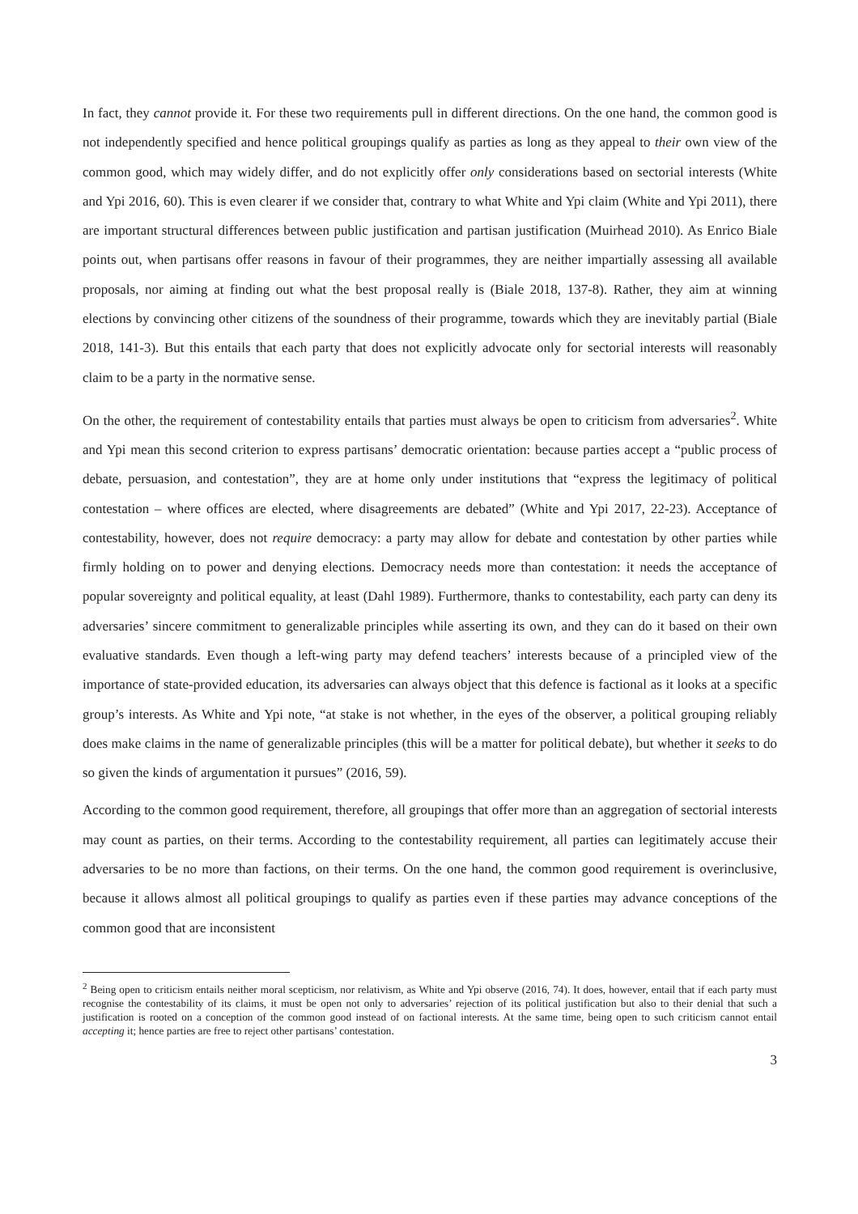In fact, they cannot provide it. For these two requirements pull in different directions. On the one hand, the common good is not independently specified and hence political groupings qualify as parties as long as they appeal to their own view of the common good, which may widely differ, and do not explicitly offer only considerations based on sectorial interests (White and Ypi 2016, 60). This is even clearer if we consider that, contrary to what White and Ypi claim (White and Ypi 2011), there are important structural differences between public justification and partisan justification (Muirhead 2010). As Enrico Biale points out, when partisans offer reasons in favour of their programmes, they are neither impartially assessing all available proposals, nor aiming at finding out what the best proposal really is (Biale 2018, 137-8). Rather, they aim at winning elections by convincing other citizens of the soundness of their programme, towards which they are inevitably partial (Biale 2018, 141-3). But this entails that each party that does not explicitly advocate only for sectorial interests will reasonably claim to be a party in the normative sense.
On the other, the requirement of contestability entails that parties must always be open to criticism from adversaries<sup>2</sup>. White and Ypi mean this second criterion to express partisans’ democratic orientation: because parties accept a “public process of debate, persuasion, and contestation”, they are at home only under institutions that “express the legitimacy of political contestation – where offices are elected, where disagreements are debated” (White and Ypi 2017, 22-23). Acceptance of contestability, however, does not require democracy: a party may allow for debate and contestation by other parties while firmly holding on to power and denying elections. Democracy needs more than contestation: it needs the acceptance of popular sovereignty and political equality, at least (Dahl 1989). Furthermore, thanks to contestability, each party can deny its adversaries’ sincere commitment to generalizable principles while asserting its own, and they can do it based on their own evaluative standards. Even though a left-wing party may defend teachers’ interests because of a principled view of the importance of state-provided education, its adversaries can always object that this defence is factional as it looks at a specific group’s interests. As White and Ypi note, “at stake is not whether, in the eyes of the observer, a political grouping reliably does make claims in the name of generalizable principles (this will be a matter for political debate), but whether it seeks to do so given the kinds of argumentation it pursues” (2016, 59).
According to the common good requirement, therefore, all groupings that offer more than an aggregation of sectorial interests may count as parties, on their terms. According to the contestability requirement, all parties can legitimately accuse their adversaries to be no more than factions, on their terms. On the one hand, the common good requirement is overinclusive, because it allows almost all political groupings to qualify as parties even if these parties may advance conceptions of the common good that are inconsistent
<sup>2</sup> Being open to criticism entails neither moral scepticism, nor relativism, as White and Ypi observe (2016, 74). It does, however, entail that if each party must recognise the contestability of its claims, it must be open not only to adversaries’ rejection of its political justification but also to their denial that such a justification is rooted on a conception of the common good instead of on factional interests. At the same time, being open to such criticism cannot entail accepting it; hence parties are free to reject other partisans’ contestation.
3